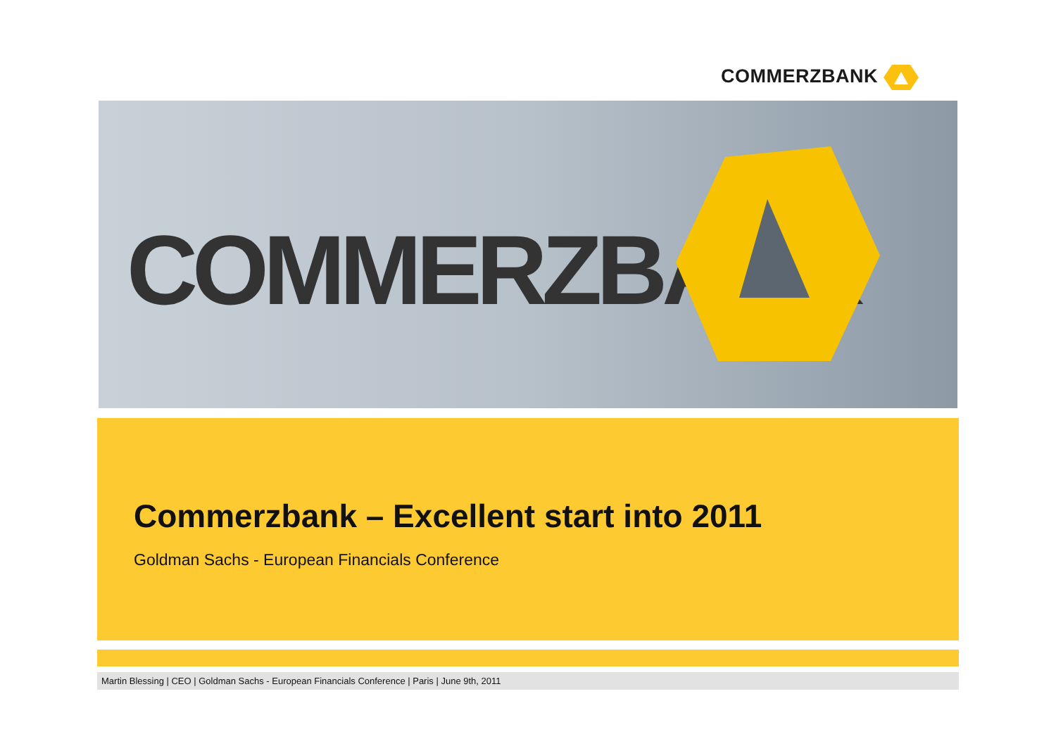COMMERZBANK
COMMERZBANK
Commerzbank – Excellent start into 2011
Goldman Sachs - European Financials Conference
Martin Blessing | CEO | Goldman Sachs - European Financials Conference | Paris | June 9th, 2011